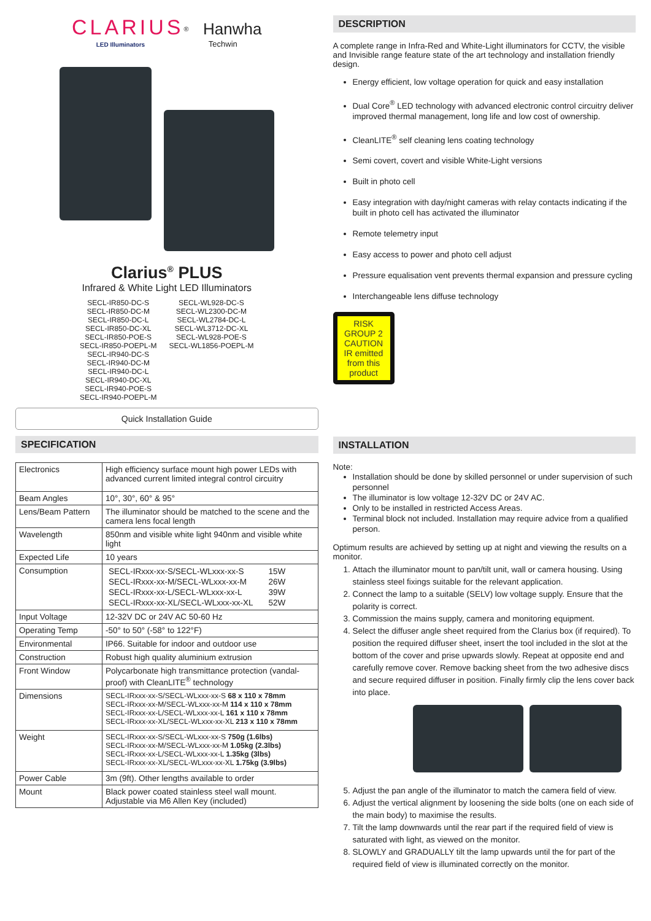CLARIUS<sup>®</sup> Hanwha
LED Illuminators Techwin
Clarius<sup>®</sup> PLUS
Infrared & White Light LED Illuminators
SECL-IR850-DC-S
SECL-IR850-DC-M
SECL-IR850-DC-L
SECL-IR850-DC-XL
SECL-IR850-POE-S
SECL-IR850-POEPL-M
SECL-IR940-DC-S
SECL-IR940-DC-M
SECL-IR940-DC-L
SECL-IR940-DC-XL
SECL-IR940-POE-S
SECL-IR940-POEPL-M
SECL-WL928-DC-S
SECL-WL2300-DC-M
SECL-WL2784-DC-L
SECL-WL3712-DC-XL
SECL-WL928-POE-S
SECL-WL1856-POEPL-M
Quick Installation Guide
SPECIFICATION
| Electronics | High efficiency surface mount high power LEDs with advanced current limited integral control circuitry |
| Beam Angles | 10°, 30°, 60° & 95° |
| Lens/Beam Pattern | The illuminator should be matched to the scene and the camera lens focal length |
| Wavelength | 850nm and visible white light 940nm and visible white light |
| Expected Life | 10 years |
| Consumption | / SECL-IRxxx-xx-S/SECL-WLxxx-xx-S / 15W / / SECL-IRxxx-xx-M/SECL-WLxxx-xx-M / 26W / / SECL-IRxxx-xx-L/SECL-WLxxx-xx-L / 39W / / SECL-IRxxx-xx-XL/SECL-WLxxx-xx-XL / 52W / |
| Input Voltage | 12-32V DC or 24V AC 50-60 Hz |
| Operating Temp | -50° to 50° (-58° to 122°F) |
| Environmental | IP66. Suitable for indoor and outdoor use |
| Construction | Robust high quality aluminium extrusion |
| Front Window | Polycarbonate high transmittance protection (vandal-proof) with CleanLITE<sup>®</sup> technology |
| Dimensions | SECL-IRxxx-xx-S/SECL-WLxxx-xx-S 68 x 110 x 78mm SECL-IRxxx-xx-M/SECL-WLxxx-xx-M 114 x 110 x 78mm SECL-IRxxx-xx-L/SECL-WLxxx-xx-L 161 x 110 x 78mm SECL-IRxxx-xx-XL/SECL-WLxxx-xx-XL 213 x 110 x 78mm |
| Weight | SECL-IRxxx-xx-S/SECL-WLxxx-xx-S 750g (1.6lbs) SECL-IRxxx-xx-M/SECL-WLxxx-xx-M 1.05kg (2.3lbs) SECL-IRxxx-xx-L/SECL-WLxxx-xx-L 1.35kg (3lbs) SECL-IRxxx-xx-XL/SECL-WLxxx-xx-XL 1.75kg (3.9lbs) |
| Power Cable | 3m (9ft). Other lengths available to order |
| Mount | Black power coated stainless steel wall mount. Adjustable via M6 Allen Key (included) |
DESCRIPTION
A complete range in Infra-Red and White-Light illuminators for CCTV, the visible and Invisible range feature state of the art technology and installation friendly design.
Energy efficient, low voltage operation for quick and easy installation
Dual Core<sup>®</sup> LED technology with advanced electronic control circuitry deliver improved thermal management, long life and low cost of ownership.
CleanLITE<sup>®</sup> self cleaning lens coating technology
Semi covert, covert and visible White-Light versions
Built in photo cell
Easy integration with day/night cameras with relay contacts indicating if the built in photo cell has activated the illuminator
Remote telemetry input
Easy access to power and photo cell adjust
Pressure equalisation vent prevents thermal expansion and pressure cycling
Interchangeable lens diffuse technology
RISK GROUP 2 CAUTION IR emitted from this product
INSTALLATION
Note:
Installation should be done by skilled personnel or under supervision of such personnel
The illuminator is low voltage 12-32V DC or 24V AC.
Only to be installed in restricted Access Areas.
Terminal block not included. Installation may require advice from a qualified person.
Optimum results are achieved by setting up at night and viewing the results on a monitor.
1. Attach the illuminator mount to pan/tilt unit, wall or camera housing. Using stainless steel fixings suitable for the relevant application.
2. Connect the lamp to a suitable (SELV) low voltage supply. Ensure that the polarity is correct.
3. Commission the mains supply, camera and monitoring equipment.
4. Select the diffuser angle sheet required from the Clarius box (if required). To position the required diffuser sheet, insert the tool included in the slot at the bottom of the cover and prise upwards slowly. Repeat at opposite end and carefully remove cover. Remove backing sheet from the two adhesive discs and secure required diffuser in position. Finally firmly clip the lens cover back into place.
5. Adjust the pan angle of the illuminator to match the camera field of view.
6. Adjust the vertical alignment by loosening the side bolts (one on each side of the main body) to maximise the results.
7. Tilt the lamp downwards until the rear part if the required field of view is saturated with light, as viewed on the monitor.
8. SLOWLY and GRADUALLY tilt the lamp upwards until the for part of the required field of view is illuminated correctly on the monitor.